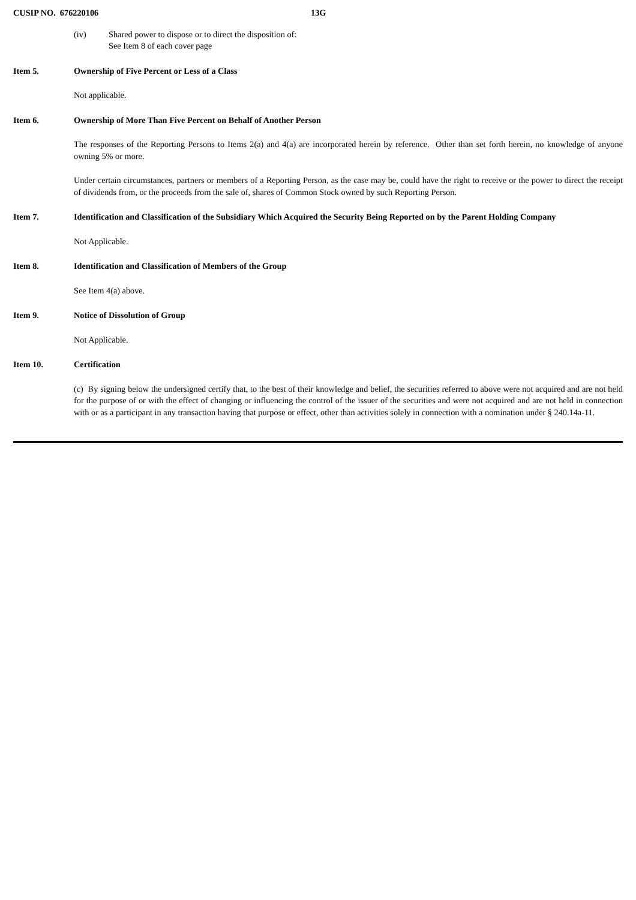CUSIP NO. 676220106 13G
(iv) Shared power to dispose or to direct the disposition of:
See Item 8 of each cover page
Item 5. Ownership of Five Percent or Less of a Class
Not applicable.
Item 6. Ownership of More Than Five Percent on Behalf of Another Person
The responses of the Reporting Persons to Items 2(a) and 4(a) are incorporated herein by reference. Other than set forth herein, no knowledge of anyone owning 5% or more.
Under certain circumstances, partners or members of a Reporting Person, as the case may be, could have the right to receive or the power to direct the receipt of dividends from, or the proceeds from the sale of, shares of Common Stock owned by such Reporting Person.
Item 7. Identification and Classification of the Subsidiary Which Acquired the Security Being Reported on by the Parent Holding Company
Not Applicable.
Item 8. Identification and Classification of Members of the Group
See Item 4(a) above.
Item 9. Notice of Dissolution of Group
Not Applicable.
Item 10. Certification
(c) By signing below the undersigned certify that, to the best of their knowledge and belief, the securities referred to above were not acquired and are not held for the purpose of or with the effect of changing or influencing the control of the issuer of the securities and were not acquired and are not held in connection with or as a participant in any transaction having that purpose or effect, other than activities solely in connection with a nomination under § 240.14a-11.